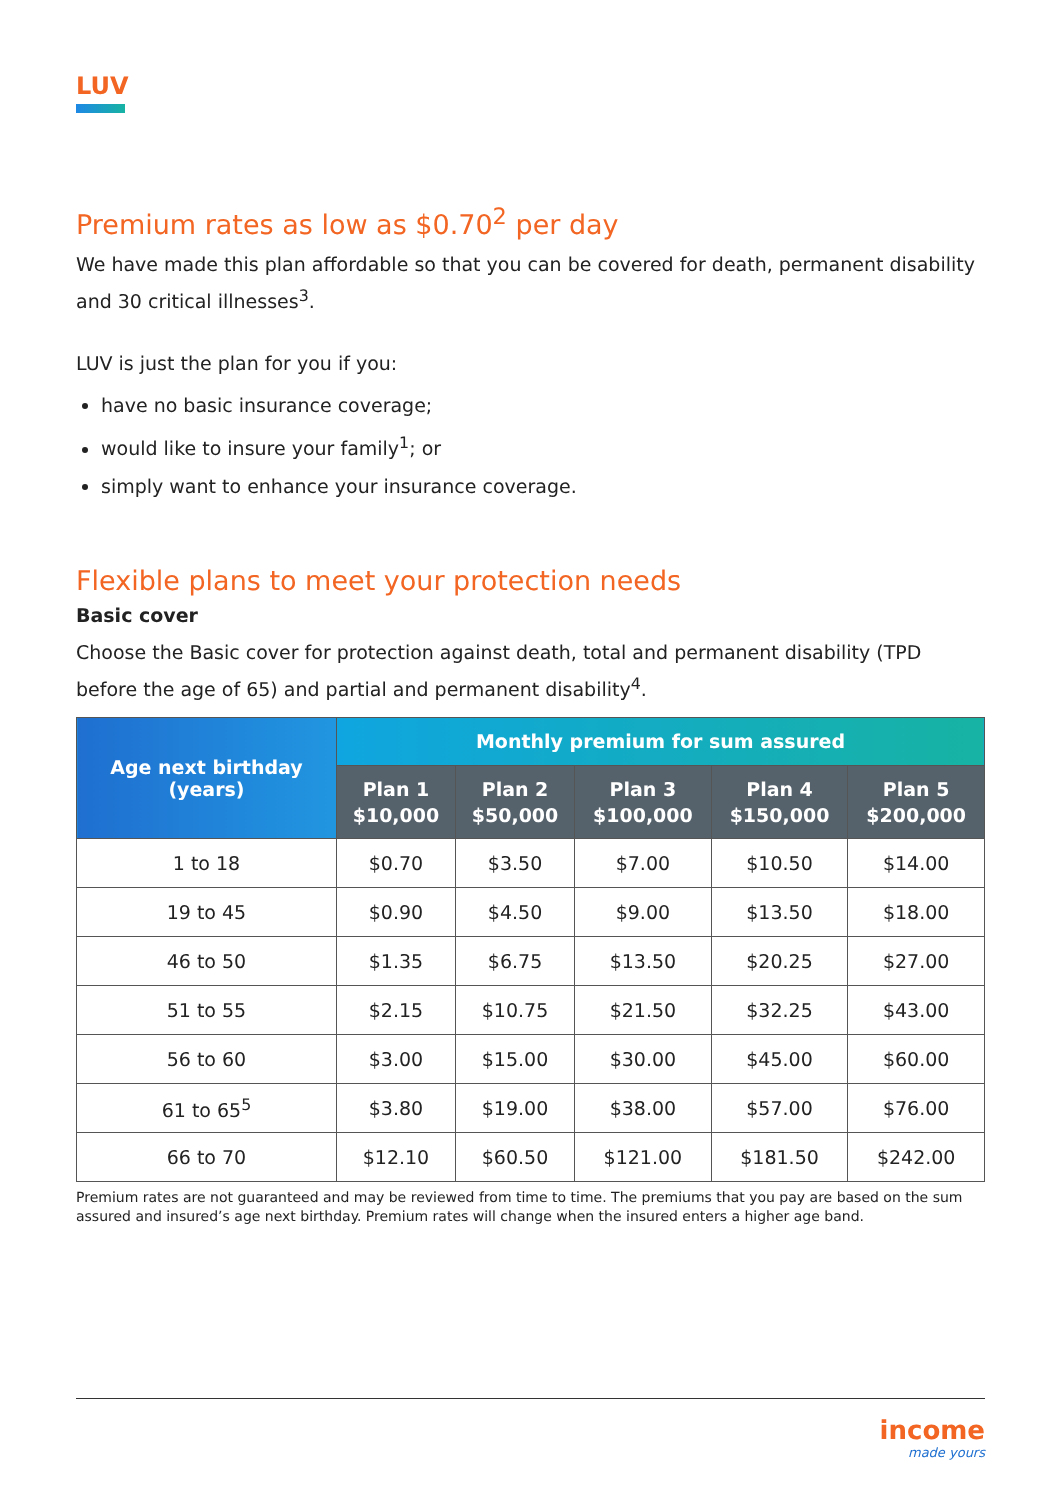LUV
Premium rates as low as $0.70<sup>2</sup> per day
We have made this plan affordable so that you can be covered for death, permanent disability and 30 critical illnesses<sup>3</sup>.
LUV is just the plan for you if you:
have no basic insurance coverage;
would like to insure your family<sup>1</sup>; or
simply want to enhance your insurance coverage.
Flexible plans to meet your protection needs
Basic cover
Choose the Basic cover for protection against death, total and permanent disability (TPD before the age of 65) and partial and permanent disability<sup>4</sup>.
| Age next birthday (years) | Monthly premium for sum assured | | | | |
| --- | --- | --- | --- | --- | --- |
| | Plan 1 $10,000 | Plan 2 $50,000 | Plan 3 $100,000 | Plan 4 $150,000 | Plan 5 $200,000 |
| 1 to 18 | $0.70 | $3.50 | $7.00 | $10.50 | $14.00 |
| 19 to 45 | $0.90 | $4.50 | $9.00 | $13.50 | $18.00 |
| 46 to 50 | $1.35 | $6.75 | $13.50 | $20.25 | $27.00 |
| 51 to 55 | $2.15 | $10.75 | $21.50 | $32.25 | $43.00 |
| 56 to 60 | $3.00 | $15.00 | $30.00 | $45.00 | $60.00 |
| 61 to 65<sup>5</sup> | $3.80 | $19.00 | $38.00 | $57.00 | $76.00 |
| 66 to 70 | $12.10 | $60.50 | $121.00 | $181.50 | $242.00 |
Premium rates are not guaranteed and may be reviewed from time to time. The premiums that you pay are based on the sum assured and insured’s age next birthday. Premium rates will change when the insured enters a higher age band.
income
made yours